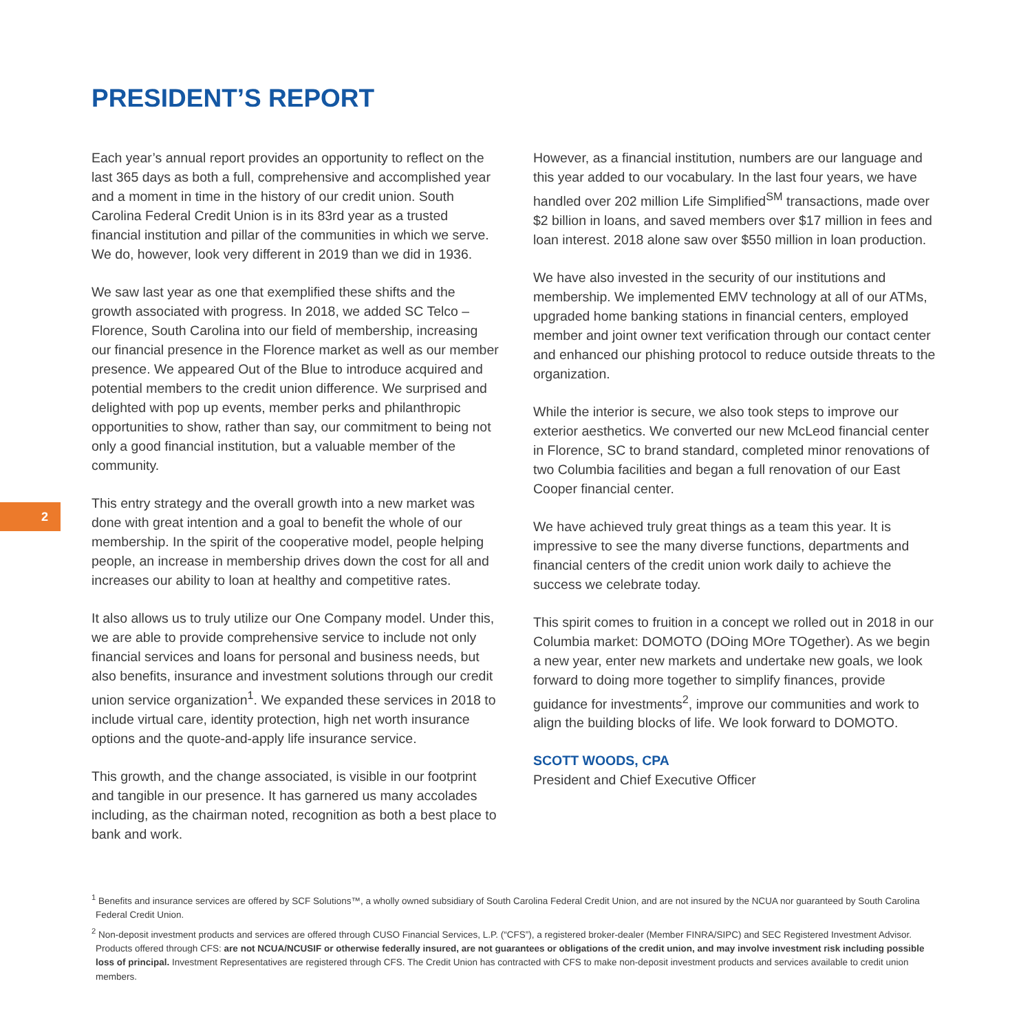PRESIDENT’S REPORT
2
Each year’s annual report provides an opportunity to reflect on the last 365 days as both a full, comprehensive and accomplished year and a moment in time in the history of our credit union. South Carolina Federal Credit Union is in its 83rd year as a trusted financial institution and pillar of the communities in which we serve. We do, however, look very different in 2019 than we did in 1936.
We saw last year as one that exemplified these shifts and the growth associated with progress. In 2018, we added SC Telco – Florence, South Carolina into our field of membership, increasing our financial presence in the Florence market as well as our member presence. We appeared Out of the Blue to introduce acquired and potential members to the credit union difference. We surprised and delighted with pop up events, member perks and philanthropic opportunities to show, rather than say, our commitment to being not only a good financial institution, but a valuable member of the community.
This entry strategy and the overall growth into a new market was done with great intention and a goal to benefit the whole of our membership. In the spirit of the cooperative model, people helping people, an increase in membership drives down the cost for all and increases our ability to loan at healthy and competitive rates.
It also allows us to truly utilize our One Company model. Under this, we are able to provide comprehensive service to include not only financial services and loans for personal and business needs, but also benefits, insurance and investment solutions through our credit union service organization<sup>1</sup>. We expanded these services in 2018 to include virtual care, identity protection, high net worth insurance options and the quote-and-apply life insurance service.
This growth, and the change associated, is visible in our footprint and tangible in our presence. It has garnered us many accolades including, as the chairman noted, recognition as both a best place to bank and work.
However, as a financial institution, numbers are our language and this year added to our vocabulary. In the last four years, we have handled over 202 million Life Simplified<sup>SM</sup> transactions, made over $2 billion in loans, and saved members over $17 million in fees and loan interest. 2018 alone saw over $550 million in loan production.
We have also invested in the security of our institutions and membership. We implemented EMV technology at all of our ATMs, upgraded home banking stations in financial centers, employed member and joint owner text verification through our contact center and enhanced our phishing protocol to reduce outside threats to the organization.
While the interior is secure, we also took steps to improve our exterior aesthetics. We converted our new McLeod financial center in Florence, SC to brand standard, completed minor renovations of two Columbia facilities and began a full renovation of our East Cooper financial center.
We have achieved truly great things as a team this year. It is impressive to see the many diverse functions, departments and financial centers of the credit union work daily to achieve the success we celebrate today.
This spirit comes to fruition in a concept we rolled out in 2018 in our Columbia market: DOMOTO (DOing MOre TOgether). As we begin a new year, enter new markets and undertake new goals, we look forward to doing more together to simplify finances, provide guidance for investments<sup>2</sup>, improve our communities and work to align the building blocks of life. We look forward to DOMOTO.
SCOTT WOODS, CPA
President and Chief Executive Officer
<sup>1</sup> Benefits and insurance services are offered by SCF Solutions™, a wholly owned subsidiary of South Carolina Federal Credit Union, and are not insured by the NCUA nor guaranteed by South Carolina Federal Credit Union.
<sup>2</sup> Non-deposit investment products and services are offered through CUSO Financial Services, L.P. (“CFS”), a registered broker-dealer (Member FINRA/SIPC) and SEC Registered Investment Advisor. Products offered through CFS: are not NCUA/NCUSIF or otherwise federally insured, are not guarantees or obligations of the credit union, and may involve investment risk including possible loss of principal. Investment Representatives are registered through CFS. The Credit Union has contracted with CFS to make non-deposit investment products and services available to credit union members.